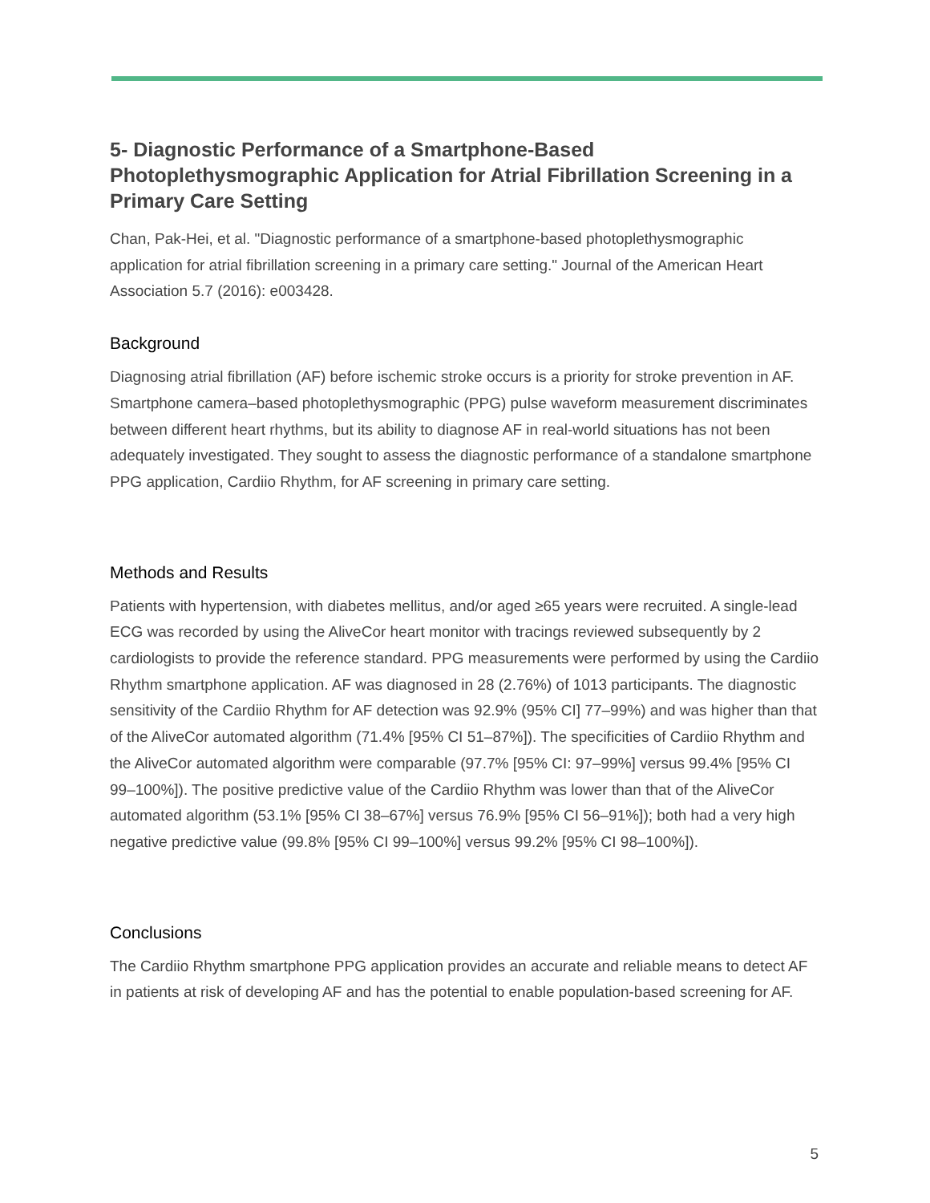5- Diagnostic Performance of a Smartphone-Based Photoplethysmographic Application for Atrial Fibrillation Screening in a Primary Care Setting
Chan, Pak-Hei, et al. "Diagnostic performance of a smartphone-based photoplethysmographic application for atrial fibrillation screening in a primary care setting." Journal of the American Heart Association 5.7 (2016): e003428.
Background
Diagnosing atrial fibrillation (AF) before ischemic stroke occurs is a priority for stroke prevention in AF. Smartphone camera–based photoplethysmographic (PPG) pulse waveform measurement discriminates between different heart rhythms, but its ability to diagnose AF in real-world situations has not been adequately investigated. They sought to assess the diagnostic performance of a standalone smartphone PPG application, Cardiio Rhythm, for AF screening in primary care setting.
Methods and Results
Patients with hypertension, with diabetes mellitus, and/or aged ≥65 years were recruited. A single-lead ECG was recorded by using the AliveCor heart monitor with tracings reviewed subsequently by 2 cardiologists to provide the reference standard. PPG measurements were performed by using the Cardiio Rhythm smartphone application. AF was diagnosed in 28 (2.76%) of 1013 participants. The diagnostic sensitivity of the Cardiio Rhythm for AF detection was 92.9% (95% CI] 77–99%) and was higher than that of the AliveCor automated algorithm (71.4% [95% CI 51–87%]). The specificities of Cardiio Rhythm and the AliveCor automated algorithm were comparable (97.7% [95% CI: 97–99%] versus 99.4% [95% CI 99–100%]). The positive predictive value of the Cardiio Rhythm was lower than that of the AliveCor automated algorithm (53.1% [95% CI 38–67%] versus 76.9% [95% CI 56–91%]); both had a very high negative predictive value (99.8% [95% CI 99–100%] versus 99.2% [95% CI 98–100%]).
Conclusions
The Cardiio Rhythm smartphone PPG application provides an accurate and reliable means to detect AF in patients at risk of developing AF and has the potential to enable population-based screening for AF.
5